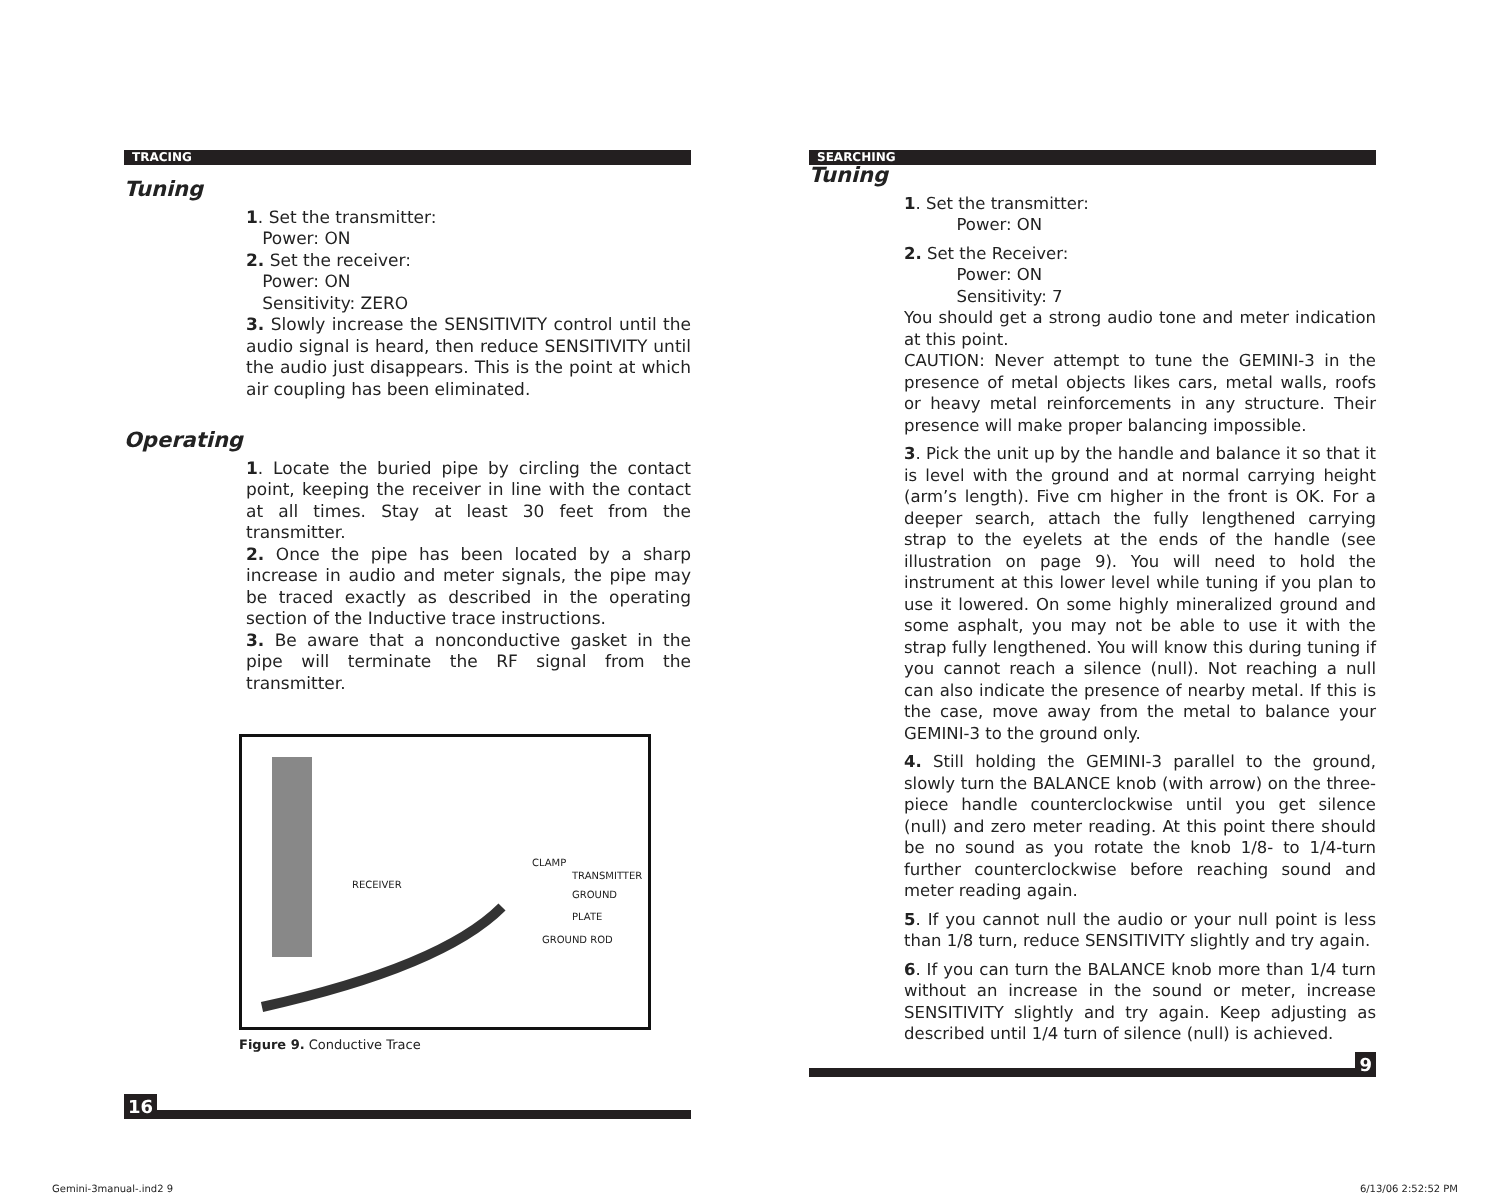TRACING
Tuning
1. Set the transmitter:
Power: ON
2. Set the receiver:
Power: ON
Sensitivity: ZERO
3. Slowly increase the SENSITIVITY control until the audio signal is heard, then reduce SENSITIVITY until the audio just disappears. This is the point at which air coupling has been eliminated.
Operating
1. Locate the buried pipe by circling the contact point, keeping the receiver in line with the contact at all times. Stay at least 30 feet from the transmitter.
2. Once the pipe has been located by a sharp increase in audio and meter signals, the pipe may be traced exactly as described in the operating section of the Inductive trace instructions.
3. Be aware that a nonconductive gasket in the pipe will terminate the RF signal from the transmitter.
RECEIVER
CLAMP
TRANSMITTER
GROUND PLATE
GROUND ROD
Figure 9. Conductive Trace
16
SEARCHING
Tuning
1. Set the transmitter:
Power: ON
2. Set the Receiver:
Power: ON
Sensitivity: 7
You should get a strong audio tone and meter indication at this point.
CAUTION: Never attempt to tune the GEMINI-3 in the presence of metal objects likes cars, metal walls, roofs or heavy metal reinforcements in any structure. Their presence will make proper balancing impossible.
3. Pick the unit up by the handle and balance it so that it is level with the ground and at normal carrying height (arm’s length). Five cm higher in the front is OK. For a deeper search, attach the fully lengthened carrying strap to the eyelets at the ends of the handle (see illustration on page 9). You will need to hold the instrument at this lower level while tuning if you plan to use it lowered. On some highly mineralized ground and some asphalt, you may not be able to use it with the strap fully lengthened. You will know this during tuning if you cannot reach a silence (null). Not reaching a null can also indicate the presence of nearby metal. If this is the case, move away from the metal to balance your GEMINI-3 to the ground only.
4. Still holding the GEMINI-3 parallel to the ground, slowly turn the BALANCE knob (with arrow) on the three-piece handle counterclockwise until you get silence (null) and zero meter reading. At this point there should be no sound as you rotate the knob 1/8- to 1/4-turn further counterclockwise before reaching sound and meter reading again.
5. If you cannot null the audio or your null point is less than 1/8 turn, reduce SENSITIVITY slightly and try again.
6. If you can turn the BALANCE knob more than 1/4 turn without an increase in the sound or meter, increase SENSITIVITY slightly and try again. Keep adjusting as described until 1/4 turn of silence (null) is achieved.
9
Gemini-3manual-.ind2 9 6/13/06 2:52:52 PM